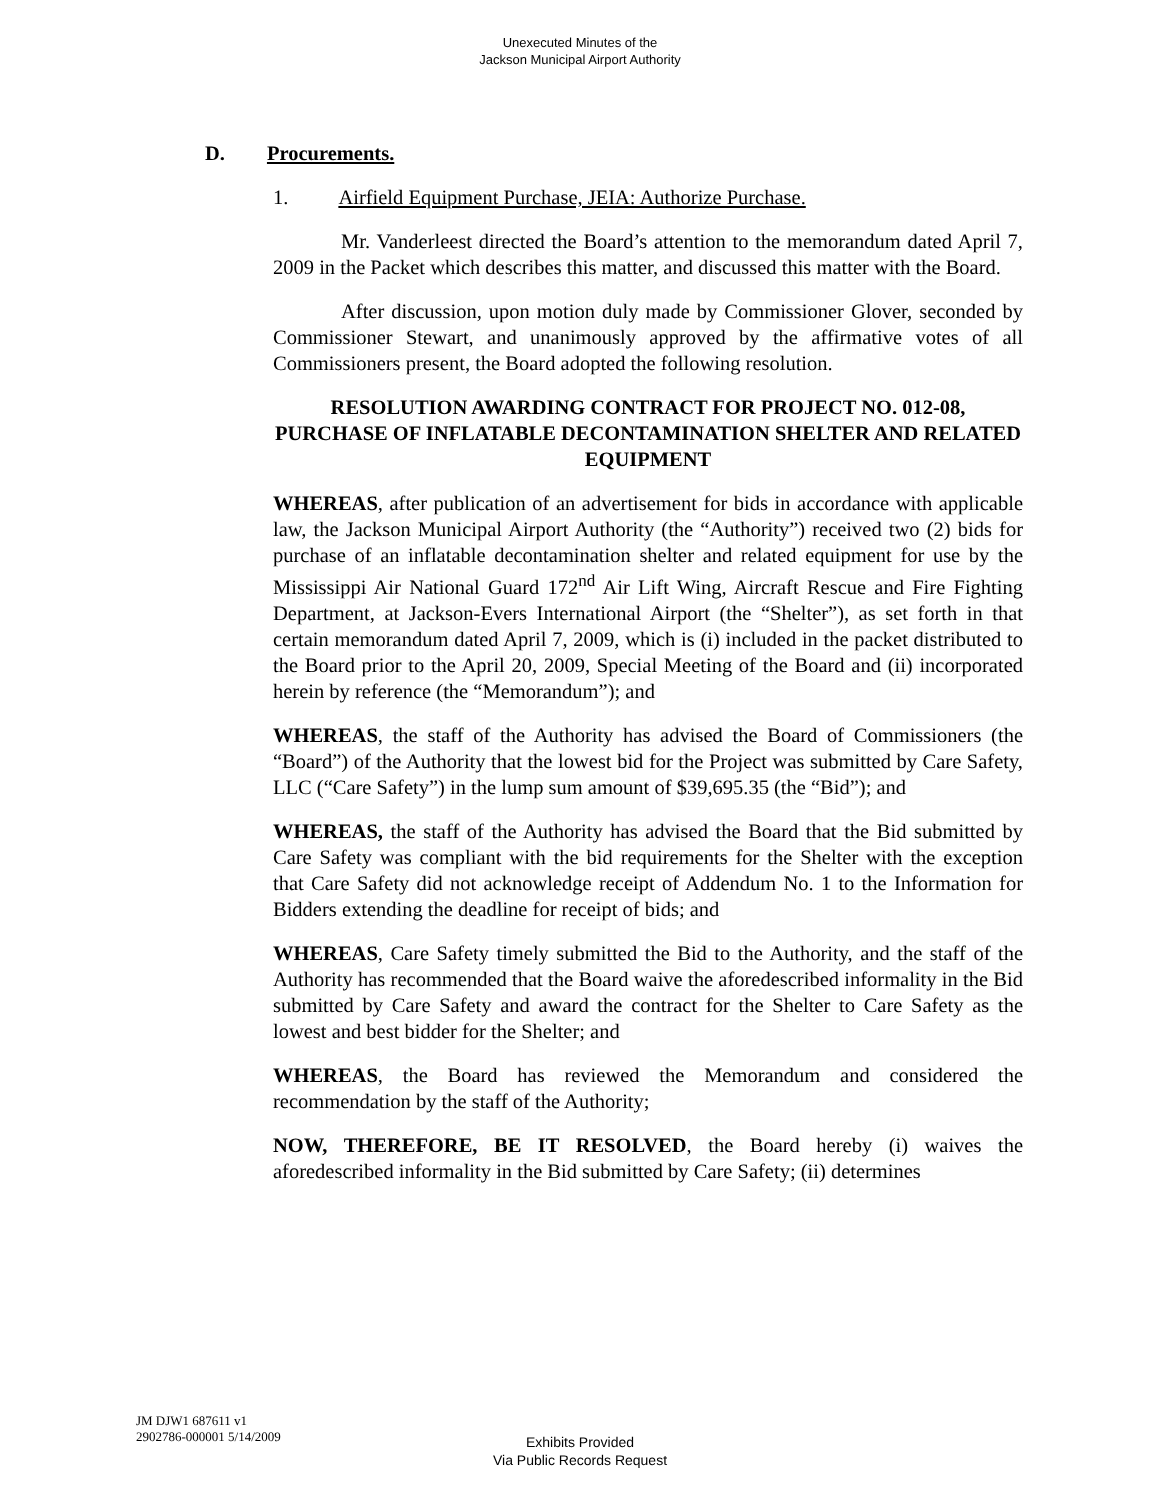Unexecuted Minutes of the
Jackson Municipal Airport Authority
D. Procurements.
1. Airfield Equipment Purchase, JEIA: Authorize Purchase.
Mr. Vanderleest directed the Board’s attention to the memorandum dated April 7, 2009 in the Packet which describes this matter, and discussed this matter with the Board.
After discussion, upon motion duly made by Commissioner Glover, seconded by Commissioner Stewart, and unanimously approved by the affirmative votes of all Commissioners present, the Board adopted the following resolution.
RESOLUTION AWARDING CONTRACT FOR PROJECT NO. 012-08, PURCHASE OF INFLATABLE DECONTAMINATION SHELTER AND RELATED EQUIPMENT
WHEREAS, after publication of an advertisement for bids in accordance with applicable law, the Jackson Municipal Airport Authority (the “Authority”) received two (2) bids for purchase of an inflatable decontamination shelter and related equipment for use by the Mississippi Air National Guard 172<sup>nd</sup> Air Lift Wing, Aircraft Rescue and Fire Fighting Department, at Jackson-Evers International Airport (the “Shelter”), as set forth in that certain memorandum dated April 7, 2009, which is (i) included in the packet distributed to the Board prior to the April 20, 2009, Special Meeting of the Board and (ii) incorporated herein by reference (the “Memorandum”); and
WHEREAS, the staff of the Authority has advised the Board of Commissioners (the “Board”) of the Authority that the lowest bid for the Project was submitted by Care Safety, LLC (“Care Safety”) in the lump sum amount of $39,695.35 (the “Bid”); and
WHEREAS, the staff of the Authority has advised the Board that the Bid submitted by Care Safety was compliant with the bid requirements for the Shelter with the exception that Care Safety did not acknowledge receipt of Addendum No. 1 to the Information for Bidders extending the deadline for receipt of bids; and
WHEREAS, Care Safety timely submitted the Bid to the Authority, and the staff of the Authority has recommended that the Board waive the aforedescribed informality in the Bid submitted by Care Safety and award the contract for the Shelter to Care Safety as the lowest and best bidder for the Shelter; and
WHEREAS, the Board has reviewed the Memorandum and considered the recommendation by the staff of the Authority;
NOW, THEREFORE, BE IT RESOLVED, the Board hereby (i) waives the aforedescribed informality in the Bid submitted by Care Safety; (ii) determines
JM DJW1 687611 v1
2902786-000001 5/14/2009
Exhibits Provided
Via Public Records Request